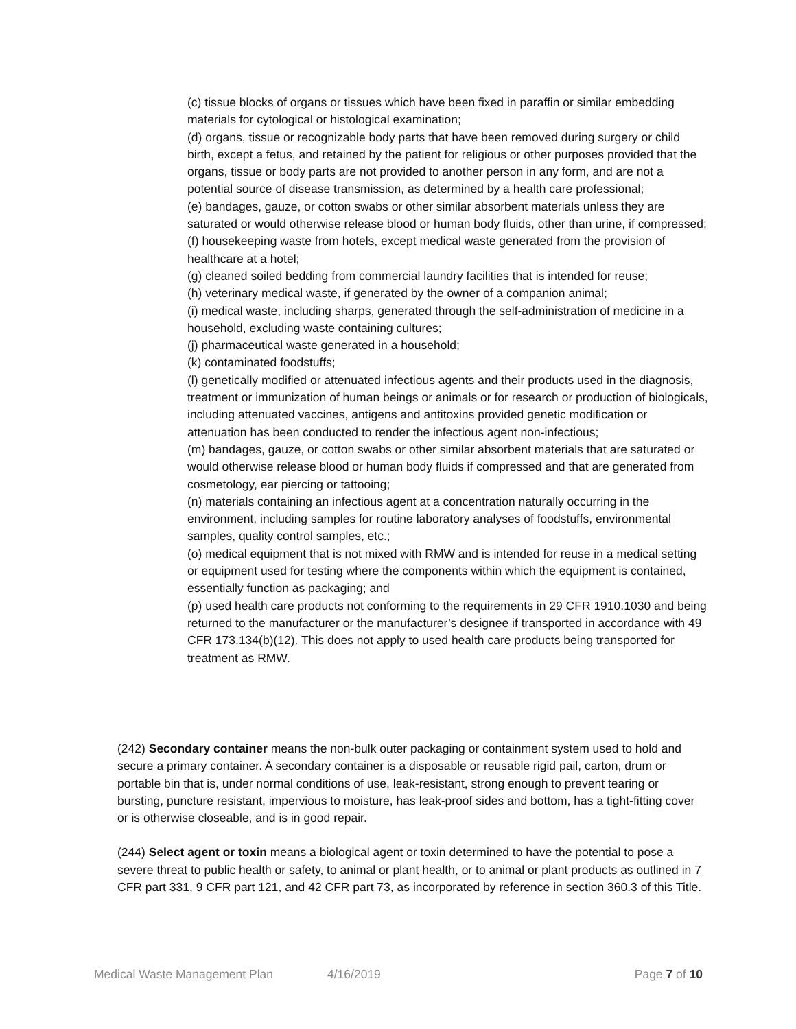(c) tissue blocks of organs or tissues which have been fixed in paraffin or similar embedding materials for cytological or histological examination;
(d) organs, tissue or recognizable body parts that have been removed during surgery or child birth, except a fetus, and retained by the patient for religious or other purposes provided that the organs, tissue or body parts are not provided to another person in any form, and are not a potential source of disease transmission, as determined by a health care professional;
(e) bandages, gauze, or cotton swabs or other similar absorbent materials unless they are saturated or would otherwise release blood or human body fluids, other than urine, if compressed;
(f) housekeeping waste from hotels, except medical waste generated from the provision of healthcare at a hotel;
(g) cleaned soiled bedding from commercial laundry facilities that is intended for reuse;
(h) veterinary medical waste, if generated by the owner of a companion animal;
(i) medical waste, including sharps, generated through the self-administration of medicine in a household, excluding waste containing cultures;
(j) pharmaceutical waste generated in a household;
(k) contaminated foodstuffs;
(l) genetically modified or attenuated infectious agents and their products used in the diagnosis, treatment or immunization of human beings or animals or for research or production of biologicals, including attenuated vaccines, antigens and antitoxins provided genetic modification or attenuation has been conducted to render the infectious agent non-infectious;
(m) bandages, gauze, or cotton swabs or other similar absorbent materials that are saturated or would otherwise release blood or human body fluids if compressed and that are generated from cosmetology, ear piercing or tattooing;
(n) materials containing an infectious agent at a concentration naturally occurring in the environment, including samples for routine laboratory analyses of foodstuffs, environmental samples, quality control samples, etc.;
(o) medical equipment that is not mixed with RMW and is intended for reuse in a medical setting or equipment used for testing where the components within which the equipment is contained, essentially function as packaging; and
(p) used health care products not conforming to the requirements in 29 CFR 1910.1030 and being returned to the manufacturer or the manufacturer’s designee if transported in accordance with 49 CFR 173.134(b)(12). This does not apply to used health care products being transported for treatment as RMW.
(242) Secondary container means the non-bulk outer packaging or containment system used to hold and secure a primary container. A secondary container is a disposable or reusable rigid pail, carton, drum or portable bin that is, under normal conditions of use, leak-resistant, strong enough to prevent tearing or bursting, puncture resistant, impervious to moisture, has leak-proof sides and bottom, has a tight-fitting cover or is otherwise closeable, and is in good repair.
(244) Select agent or toxin means a biological agent or toxin determined to have the potential to pose a severe threat to public health or safety, to animal or plant health, or to animal or plant products as outlined in 7 CFR part 331, 9 CFR part 121, and 42 CFR part 73, as incorporated by reference in section 360.3 of this Title.
Medical Waste Management Plan 4/16/2019 Page 7 of 10